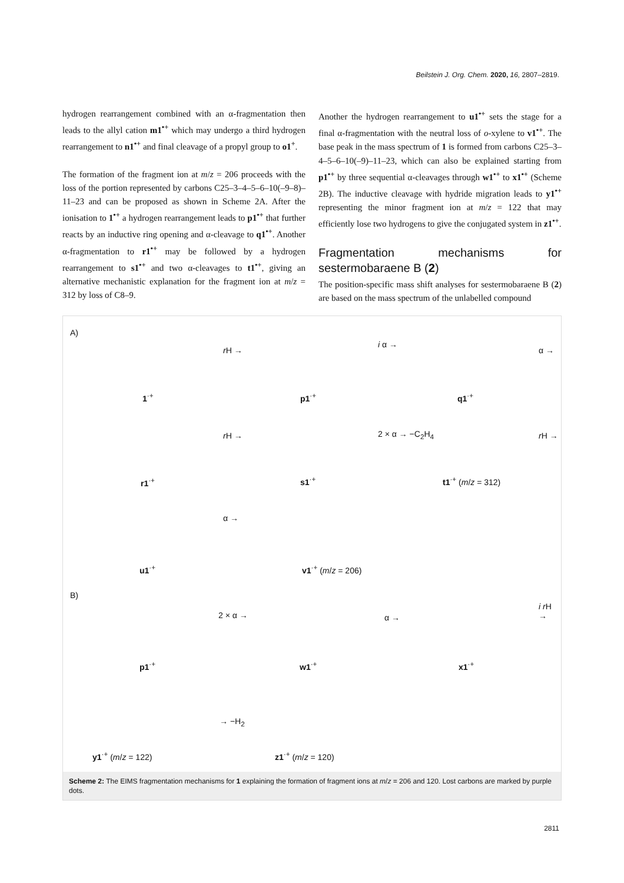Beilstein J. Org. Chem. 2020, 16, 2807–2819.
hydrogen rearrangement combined with an α-fragmentation then leads to the allyl cation m1<sup>•+</sup> which may undergo a third hydrogen rearrangement to n1<sup>•+</sup> and final cleavage of a propyl group to o1<sup>+</sup>.
The formation of the fragment ion at m/z = 206 proceeds with the loss of the portion represented by carbons C25–3–4–5–6–10(–9–8)–11–23 and can be proposed as shown in Scheme 2A. After the ionisation to 1<sup>•+</sup> a hydrogen rearrangement leads to p1<sup>•+</sup> that further reacts by an inductive ring opening and α-cleavage to q1<sup>•+</sup>. Another α-fragmentation to r1<sup>•+</sup> may be followed by a hydrogen rearrangement to s1<sup>•+</sup> and two α-cleavages to t1<sup>•+</sup>, giving an alternative mechanistic explanation for the fragment ion at m/z = 312 by loss of C8–9.
Another the hydrogen rearrangement to u1<sup>•+</sup> sets the stage for a final α-fragmentation with the neutral loss of o-xylene to v1<sup>•+</sup>. The base peak in the mass spectrum of 1 is formed from carbons C25–3–4–5–6–10(–9)–11–23, which can also be explained starting from p1<sup>•+</sup> by three sequential α-cleavages through w1<sup>•+</sup> to x1<sup>•+</sup> (Scheme 2B). The inductive cleavage with hydride migration leads to y1<sup>•+</sup> representing the minor fragment ion at m/z = 122 that may efficiently lose two hydrogens to give the conjugated system in z1<sup>•+</sup>.
Fragmentation mechanisms for sestermobaraene B (2)
The position-specific mass shift analyses for sestermobaraene B (2) are based on the mass spectrum of the unlabelled compound
A)
1<sup>·+</sup>
r H →
p1<sup>·+</sup>
i α →
q1<sup>·+</sup>
α →
r1<sup>·+</sup>
r H →
s1<sup>·+</sup>
2 × α → −C<sub>2</sub>H<sub>4</sub>
t1<sup>·+</sup> (m/z = 312)
r H →
u1<sup>·+</sup>
α →
v1<sup>·+</sup> (m/z = 206)
B)
p1<sup>·+</sup>
2 × α →
w1<sup>·+</sup>
α →
x1<sup>·+</sup>
i r H →
y1<sup>·+</sup> (m/z = 122)
→ −H<sub>2</sub>
z1<sup>·+</sup> (m/z = 120)
Scheme 2: The EIMS fragmentation mechanisms for 1 explaining the formation of fragment ions at m/z = 206 and 120. Lost carbons are marked by purple dots.
2811